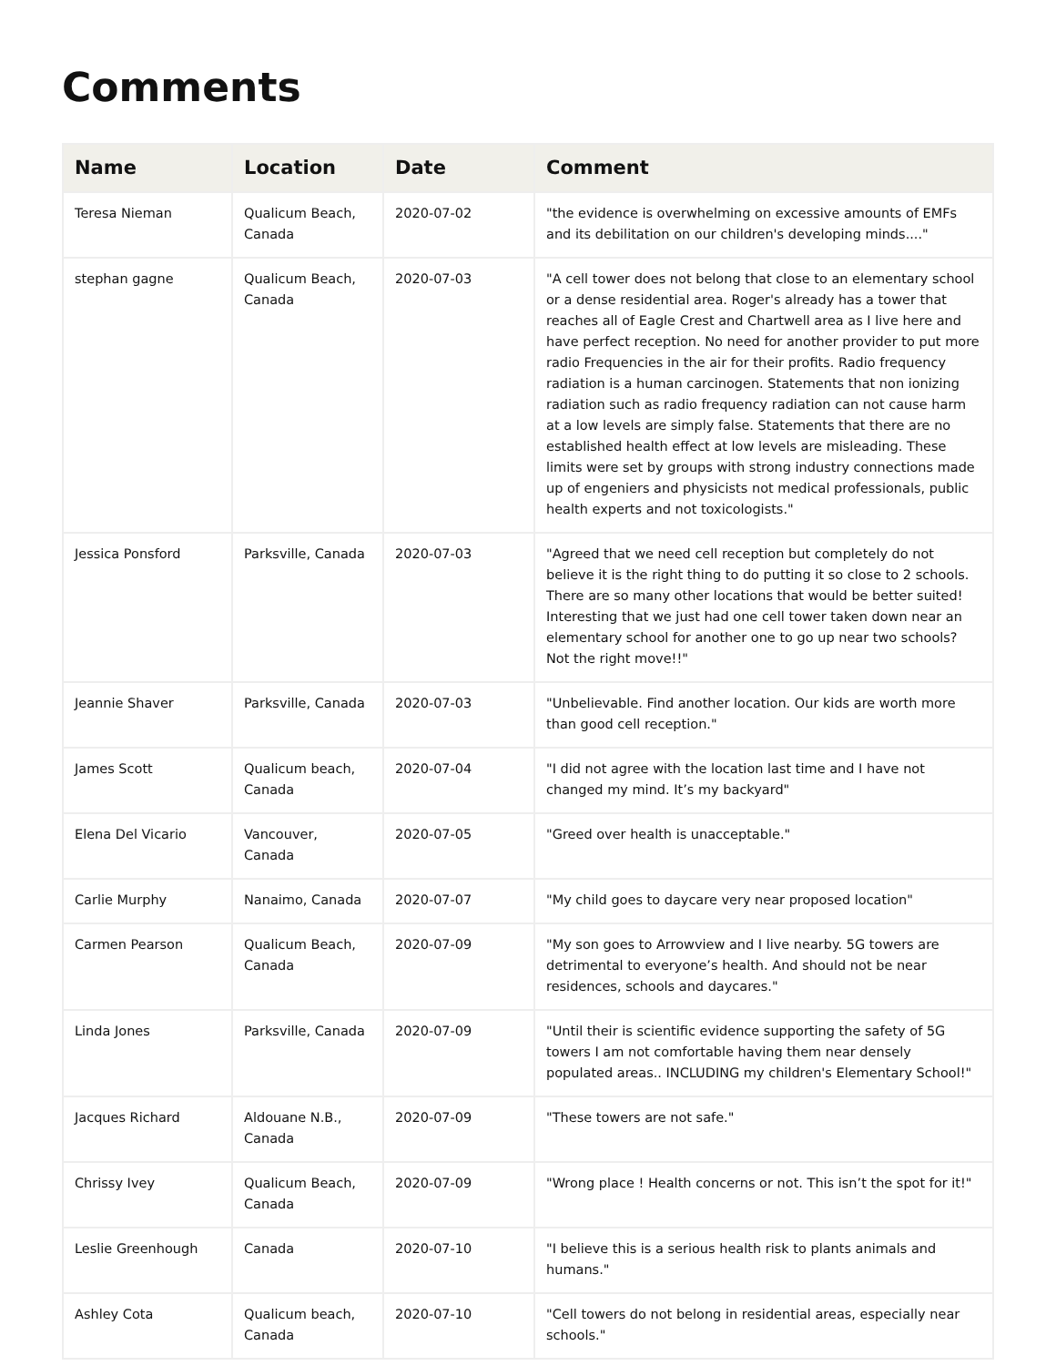Comments
| Name | Location | Date | Comment |
| --- | --- | --- | --- |
| Teresa Nieman | Qualicum Beach, Canada | 2020-07-02 | "the evidence is overwhelming on excessive amounts of EMFs and its debilitation on our children's developing minds...." |
| stephan gagne | Qualicum Beach, Canada | 2020-07-03 | "A cell tower does not belong that close to an elementary school or a dense residential area. Roger's already has a tower that reaches all of Eagle Crest and Chartwell area as I live here and have perfect reception. No need for another provider to put more radio Frequencies in the air for their profits. Radio frequency radiation is a human carcinogen. Statements that non ionizing radiation such as radio frequency radiation can not cause harm at a low levels are simply false. Statements that there are no established health effect at low levels are misleading. These limits were set by groups with strong industry connections made up of engeniers and physicists not medical professionals, public health experts and not toxicologists." |
| Jessica Ponsford | Parksville, Canada | 2020-07-03 | "Agreed that we need cell reception but completely do not believe it is the right thing to do putting it so close to 2 schools. There are so many other locations that would be better suited! Interesting that we just had one cell tower taken down near an elementary school for another one to go up near two schools? Not the right move!!" |
| Jeannie Shaver | Parksville, Canada | 2020-07-03 | "Unbelievable. Find another location. Our kids are worth more than good cell reception." |
| James Scott | Qualicum beach, Canada | 2020-07-04 | "I did not agree with the location last time and I have not changed my mind. It’s my backyard" |
| Elena Del Vicario | Vancouver, Canada | 2020-07-05 | "Greed over health is unacceptable." |
| Carlie Murphy | Nanaimo, Canada | 2020-07-07 | "My child goes to daycare very near proposed location" |
| Carmen Pearson | Qualicum Beach, Canada | 2020-07-09 | "My son goes to Arrowview and I live nearby. 5G towers are detrimental to everyone’s health. And should not be near residences, schools and daycares." |
| Linda Jones | Parksville, Canada | 2020-07-09 | "Until their is scientific evidence supporting the safety of 5G towers I am not comfortable having them near densely populated areas.. INCLUDING my children's Elementary School!" |
| Jacques Richard | Aldouane N.B., Canada | 2020-07-09 | "These towers are not safe." |
| Chrissy Ivey | Qualicum Beach, Canada | 2020-07-09 | "Wrong place ! Health concerns or not. This isn’t the spot for it!" |
| Leslie Greenhough | Canada | 2020-07-10 | "I believe this is a serious health risk to plants animals and humans." |
| Ashley Cota | Qualicum beach, Canada | 2020-07-10 | "Cell towers do not belong in residential areas, especially near schools." |